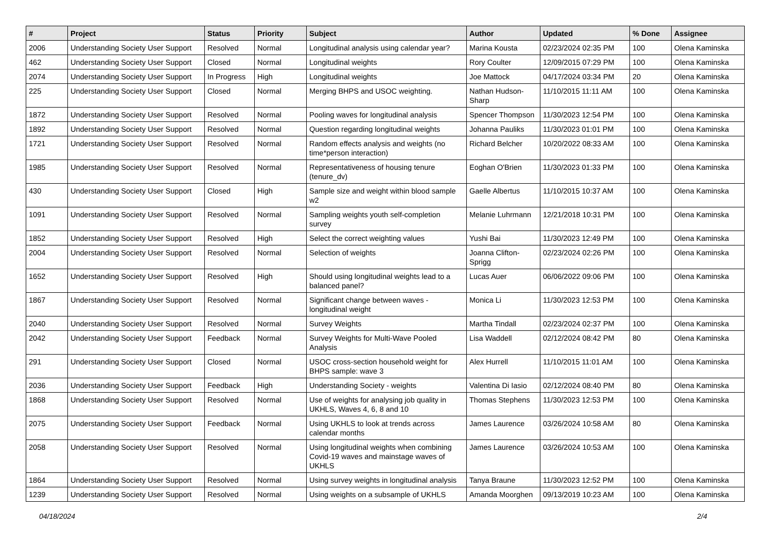| # | Project | Status | Priority | Subject | Author | Updated | % Done | Assignee |
| --- | --- | --- | --- | --- | --- | --- | --- | --- |
| 2006 | Understanding Society User Support | Resolved | Normal | Longitudinal analysis using calendar year? | Marina Kousta | 02/23/2024 02:35 PM | 100 | Olena Kaminska |
| 462 | Understanding Society User Support | Closed | Normal | Longitudinal weights | Rory Coulter | 12/09/2015 07:29 PM | 100 | Olena Kaminska |
| 2074 | Understanding Society User Support | In Progress | High | Longitudinal weights | Joe Mattock | 04/17/2024 03:34 PM | 20 | Olena Kaminska |
| 225 | Understanding Society User Support | Closed | Normal | Merging BHPS and USOC weighting. | Nathan Hudson-Sharp | 11/10/2015 11:11 AM | 100 | Olena Kaminska |
| 1872 | Understanding Society User Support | Resolved | Normal | Pooling waves for longitudinal analysis | Spencer Thompson | 11/30/2023 12:54 PM | 100 | Olena Kaminska |
| 1892 | Understanding Society User Support | Resolved | Normal | Question regarding longitudinal weights | Johanna Pauliks | 11/30/2023 01:01 PM | 100 | Olena Kaminska |
| 1721 | Understanding Society User Support | Resolved | Normal | Random effects analysis and weights (no time*person interaction) | Richard Belcher | 10/20/2022 08:33 AM | 100 | Olena Kaminska |
| 1985 | Understanding Society User Support | Resolved | Normal | Representativeness of housing tenure (tenure_dv) | Eoghan O'Brien | 11/30/2023 01:33 PM | 100 | Olena Kaminska |
| 430 | Understanding Society User Support | Closed | High | Sample size and weight within blood sample w2 | Gaelle Albertus | 11/10/2015 10:37 AM | 100 | Olena Kaminska |
| 1091 | Understanding Society User Support | Resolved | Normal | Sampling weights youth self-completion survey | Melanie Luhrmann | 12/21/2018 10:31 PM | 100 | Olena Kaminska |
| 1852 | Understanding Society User Support | Resolved | High | Select the correct weighting values | Yushi Bai | 11/30/2023 12:49 PM | 100 | Olena Kaminska |
| 2004 | Understanding Society User Support | Resolved | Normal | Selection of weights | Joanna Clifton-Sprigg | 02/23/2024 02:26 PM | 100 | Olena Kaminska |
| 1652 | Understanding Society User Support | Resolved | High | Should using longitudinal weights lead to a balanced panel? | Lucas Auer | 06/06/2022 09:06 PM | 100 | Olena Kaminska |
| 1867 | Understanding Society User Support | Resolved | Normal | Significant change between waves - longitudinal weight | Monica Li | 11/30/2023 12:53 PM | 100 | Olena Kaminska |
| 2040 | Understanding Society User Support | Resolved | Normal | Survey Weights | Martha Tindall | 02/23/2024 02:37 PM | 100 | Olena Kaminska |
| 2042 | Understanding Society User Support | Feedback | Normal | Survey Weights for Multi-Wave Pooled Analysis | Lisa Waddell | 02/12/2024 08:42 PM | 80 | Olena Kaminska |
| 291 | Understanding Society User Support | Closed | Normal | USOC cross-section household weight for BHPS sample: wave 3 | Alex Hurrell | 11/10/2015 11:01 AM | 100 | Olena Kaminska |
| 2036 | Understanding Society User Support | Feedback | High | Understanding Society - weights | Valentina Di Iasio | 02/12/2024 08:40 PM | 80 | Olena Kaminska |
| 1868 | Understanding Society User Support | Resolved | Normal | Use of weights for analysing job quality in UKHLS, Waves 4, 6, 8 and 10 | Thomas Stephens | 11/30/2023 12:53 PM | 100 | Olena Kaminska |
| 2075 | Understanding Society User Support | Feedback | Normal | Using UKHLS to look at trends across calendar months | James Laurence | 03/26/2024 10:58 AM | 80 | Olena Kaminska |
| 2058 | Understanding Society User Support | Resolved | Normal | Using longitudinal weights when combining Covid-19 waves and mainstage waves of UKHLS | James Laurence | 03/26/2024 10:53 AM | 100 | Olena Kaminska |
| 1864 | Understanding Society User Support | Resolved | Normal | Using survey weights in longitudinal analysis | Tanya Braune | 11/30/2023 12:52 PM | 100 | Olena Kaminska |
| 1239 | Understanding Society User Support | Resolved | Normal | Using weights on a subsample of UKHLS | Amanda Moorghen | 09/13/2019 10:23 AM | 100 | Olena Kaminska |
04/18/2024 2/4